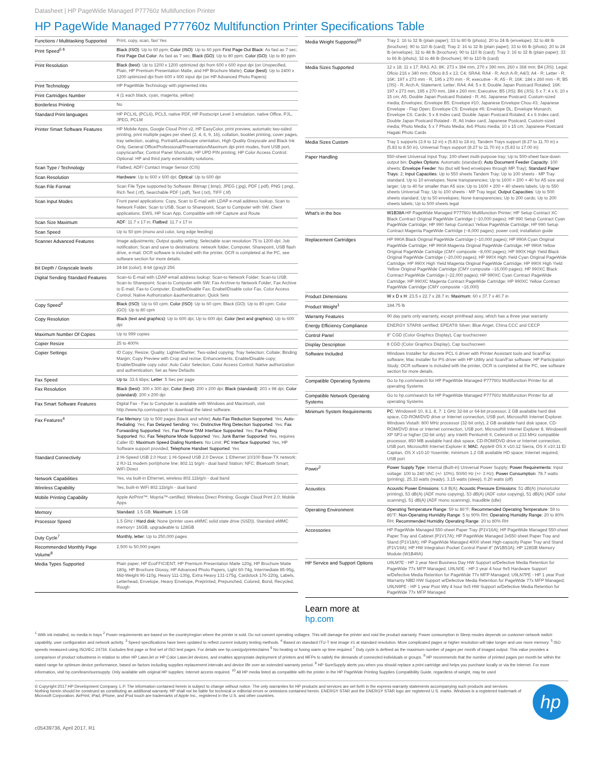Datasheet | HP PageWide Managed P77760z Multifunction Printer
HP PageWide Managed P77760z Multifunction Printer Specifications Table
| Functions / Multitasking Supported | Print, copy, scan, fax/ Yes |
| Print Speed<sup>5 6</sup> | Black (ISO) : Up to 60 ppm; Color (ISO) : Up to 60 ppm First Page Out Black : As fast as 7 sec; First Page Out Color : As fast as 7 sec; Black (GO) : Up to 80 ppm; Color (GO) : Up to 80 ppm |
| Print Resolution | Black (best) : Up to 1200 x 1200 optimized dpi from 600 x 600 input dpi (on Unspecified, Plain, HP Premium Presentation Matte, and HP Brochure Matte); Color (best) : Up to 2400 x 1200 optimized dpi from 600 x 600 input dpi (on HP Advanced Photo Papers) |
| Print Technology | HP PageWide Technology with pigmented inks |
| Print Cartridges Number | 4 (1 each black, cyan, magenta, yellow) |
| Borderless Printing | No |
| Standard Print languages | HP PCLXL (PCL6), PCL5, native PDF, HP Postscript Level 3 emulation, native Office, PJL, JPEG, PCLM |
| Printer Smart Software Features | HP Mobile Apps, Google Cloud Print v2, HP EasyColor, print preview, automatic two-sided printing, print multiple pages per sheet (2, 4, 6, 9, 16), collation, booklet printing, cover pages, tray selection, scaling, Portrait/Landscape orientation, High Quality Grayscale and Black Ink Only, General Office/Professional/Presentation/Maximum dpi print modes, front USB port, copy/scan/fax; Control Panel Shortcuts; HP UPD PIN printing; HP Color Access Control; Optional: HP and third party extensibility solutions. |
| Scan Type / Technology | Flatbed, ADF/ Contact Image Sensor (CIS) |
| Scan Resolution | Hardware : Up to 600 x 600 dpi; Optical : Up to 600 dpi |
| Scan File Format | Scan File Type supported by Software: Bitmap (.bmp), JPEG (.jpg), PDF (.pdf), PNG (.png), Rich Text (.rtf), Searchable PDF (.pdf), Text (.txt), TIFF (.tif) |
| Scan Input Modes | Front panel applications: Copy, Scan to E-mail with LDAP e-mail address lookup, Scan to Network Folder, Scan to USB, Scan to Sharepoint, Scan to Computer with SW. Client applications: EWS, HP Scan App, Compatible with HP Capture and Route |
| Scan Size Maximum | ADF : 11.7 x 17 in; Flatbed : 11.7 x 17 in |
| Scan Speed | Up to 50 ipm (mono and color, long edge feeding) |
| Scanner Advanced Features | Image adjustments; Output quality setting; Selectable scan resolution 75 to 1200 dpi; Job notification; Scan and save to destinations: network folder, Computer, Sharepoint, USB flash drive, e-mail; OCR software is included with the printer, OCR is completed at the PC, see software section for more details. |
| Bit Depth / Grayscale levels | 24-bit (color); 8-bit (gray)/ 256 |
| Digital Sending Standard Features | Scan-to E-mail with LDAP email address lookup; Scan-to Network Folder; Scan-to USB; Scan-to Sharepoint; Scan-to Computer with SW; Fax Archive-to Network Folder; Fax Archive to E-mail; Fax-to Computer; Enable/Disable Fax; Enabel/Disable color Fax, Color Access Control; Native Authorization &authenticatrion; Quick Sets |
| Copy Speed<sup>3</sup> | Black (ISO) : Up to 60 cpm; Color (ISO) : Up to 60 cpm; Black (GO): Up to 80 cpm; Color (GO): Up to 80 cpm |
| Copy Resolution | Black (text and graphics) : Up to 600 dpi; Up to 600 dpi; Color (text and graphics) : Up to 600 dpi |
| Maximum Number Of Copies | Up to 999 copies |
| Copier Resize | 25 to 400% |
| Copier Settings | ID Copy; Resize; Quality; Lighter/Darker; Two-sided copying; Tray Selection; Collate; Binding Margin; Copy Preview with Crop and rezise; Enhancements; Enable/Disable copy; Enable/Disable copy color; Auto Color Selection; Color Access Control; Native authorization and authentication; Set as New Defaults |
| Fax Speed | Up to : 33.6 kbps; Letter : 5 Sec per page |
| Fax Resolution | Black (best) : 300 x 300 dpi; Color (best) : 200 x 200 dpi; Black (standard) : 203 x 98 dpi; Color (standard) : 200 x 200 dpi |
| Fax Smart Software Features | Digital Fax - Fax to Computer is available with Windows and Macintosh, visit http://www.hp.com/support to download the latest software. |
| Fax Features<sup>4</sup> | Fax Memory : Up to 500 pages (black and white); Auto Fax Reduction Supported : Yes; Auto-Redialing : Yes; Fax Delayed Sending : Yes; Distinctive Ring Detection Supported : Yes; Fax Forwarding Supported : Yes; Fax Phone TAM Interface Supported : Yes; Fax Polling Supported : No; Fax Telephone Mode Supported : Yes; Junk Barrier Supported : Yes, requires Caller ID; Maximum Speed Dialing Numbers : No Limit; PC Interface Supported : Yes, HP Software support provided; Telephone Handset Supported : Yes |
| Standard Connectivity | 2 Hi-Speed USB 2.0 Host; 1 Hi-Speed USB 2.0 Device; 1 Ethernet 10/100 Base-TX network; 2 RJ-11 modem port/phone line; 802.11 b/g/n - dual band Station; NFC; Bluetooth Smart; WiFi Direct |
| Network Capabilities | Yes, via built-in Ethernet, wireless 802.11b/g/n - dual band |
| Wireless Capability | Yes, built-in WiFi 802.11b/g/n - dual band |
| Mobile Printing Capability | Apple AirPrint™; Mopria™-certified; Wireless Direct Printing; Google Cloud Print 2.0; Mobile Apps |
| Memory | Standard : 1.5 GB; Maximum : 1.5 GB |
| Processor Speed | 1.5 GHz / Hard disk: None (printer uses eMMC solid state drive (SSD)). Standard eMMC memory= 16GB, upgradeable to 128GB |
| Duty Cycle<sup>7</sup> | Monthly, letter : Up to 250,000 pages |
| Recommended Monthly Page Volume<sup>8</sup> | 2,500 to 50,000 pages |
| Media Types Supported | Plain paper, HP EcoFFICIENT, HP Premium Presentation Matte 120g, HP Brochure Matte 180g, HP Brochure Glossy, HP Advanced Photo Papers, Light 60-74g, Intermediate 85-95g, Mid-Weight 96-110g, Heavy 111-130g, Extra Heavy 131-175g, Cardstock 176-220g, Labels, Letterhead, Envelope, Heavy Envelope, Preprinted, Prepunched, Colored, Bond, Recycled, Rough |
| Media Weight Supported<sup>10</sup> | Tray 1: 16 to 32 lb (plain paper); 33 to 80 lb (photo); 20 to 24 lb (envelope); 32 to 48 lb (brochure); 90 to 110 lb (card); Tray 2: 16 to 32 lb (plain paper); 33 to 66 lb (photo); 20 to 24 lb (envelope); 32 to 48 lb (brochure); 90 to 110 lb (card); Tray 3: 16 to 32 lb (plain paper); 33 to 66 lb (photo); 32 to 48 lb (brochure); 90 to 110 lb (card) |
| Media Sizes Supported | 12 x 18; 11 x 17; RA3; A3; 8K: 273 x 394 mm, 270 x 390 mm, 260 x 368 mm; B4 (JIS); Legal; Oficio 216 x 340 mm; Oficio 8.5 x 13; C4; SRA4; RA4 - R; Arch A-R; A4/3; A4 - R; Letter - R; 16K: 197 x 273 mm - R, 195 x 270 mm - R; executive - R; A5 - R; 16K: 184 x 260 mm - R; B5 (JIS) - R; Arch A; Statement; Letter; RA4; A4; 5 x 8; Double Japan Postcard Rotated; 16K: 197 x 273 mm, 195 x 270 mm, 184 x 260 mm; Executive; B5 (JIS); B6 (JIS); 5 x 7; 4 x 6; 10 x 15 cm; A5; Double Japan Postcard Rotated - R; A6; Japanese Postcard; Custom-sized media; Envelopes; Envelope B5; Envelope #10; Japanese Envelope Chou #3; Japanese Envelope - Flap Open; Envelope C5; Envelope #9; Envelope DL; Envelope Monarch; Envelope C6; Cards; 5 x 8 Index card; Double Japan Postcard Rotated; 4 x 6 Index card; Double Japan Postcard Rotated - R; A6 Index card; Japanese Postcard; Custom-sized media; Photo Media; 5 x 7 Photo Media; 4x6 Photo media; 10 x 15 cm; Japanese Postcard Hagaki Photo Cards |
| Media Sizes Custom | Tray 1 supports (3.9 to 12 in) x (5.83 to 18 in), Tandem Trays support (8.27 to 11.70 in) x (5.83 to 8.50 in), Universal Trays support (8.27 to 11.70 in) x (5.83 to 17.00 in) |
| Paper Handling | 550-sheet Universal Input Tray; 100-sheet multi-purpose tray; Up to 500-sheet face-down output bin; Duplex Options : Automatic (standard); Auto Document Feeder Capacity : 100 sheets; Envelope Feeder : No (but will feed envelopes through MP Tray); Standard Paper Trays : 2; Input Capacities : Up to 550 sheets Tandem Tray; Up to 100 sheets - MP Tray standard; Up to 10 envelopes; None transparencies; Up to 1600 + 200 + 40 for A5 size and larger; Up to 40 for smaller than A5 size; Up to 1600 + 200 + 40 sheets labels; Up to 550 sheets Universal Tray; Up to 100 sheets - MP Tray legal; Output Capacities : Up to 500 sheets standard; Up to 50 envelopes; None transparencies; Up to 200 cards; Up to 200 sheets labels; Up to 500 sheets legal |
| What's in the box | W1B38A HP PageWide Managed P77760z Multifunction Printer; HP Setup Contract XC Black Contract Original PageWide Cartridge (~10,000 pages); HP 990 Setup Contract Cyan PageWide Cartridge; HP 990 Setup Contract Yellow PageWide Cartridge; HP 990 Setup Contract Magenta PageWide Cartridge (~8,000 pages); power cord; installation guide |
| Replacement Cartridges | HP 990A Black Original PageWide Cartridge (~10,000 pages); HP 990A Cyan Original PageWide Cartridge; HP 990A Magenta Original PageWide Cartridge; HP 990A Yellow Original PageWide Cartridge (CMY composite ~8,000 pages); HP 990X High Yield Black Original PageWide Cartridge (~20,000 pages); HP 990X High Yield Cyan Original PageWide Cartridge; HP 990X High Yield Magenta Original PageWide Cartridge; HP 990X High Yield Yellow Original PageWide Cartridge (CMY composite ~16,000 pages); HP 990XC Black Contract PageWide Cartridge (~22,000 pages); HP 990XC Cyan Contract PageWide Cartridge; HP 990XC Magenta Contract PageWide Cartridge; HP 990XC Yellow Contract PageWide Cartridge (CMY composite ~16,000) |
| Product Dimensions | W x D x H : 23.5 x 22.7 x 28.7 in; Maximum : 60 x 37.7 x 40.7 in |
| Product Weight<sup>1</sup> | 184.75 lb |
| Warranty Features | 90 day parts only warranty, except printhead assy, which has a three year warranty |
| Energy Efficiency Compliance | ENERGY STAR® certified; EPEAT® Silver; Blue Angel, China CCC and CECP |
| Control Panel | 8" CGD (Color Graphics Display), Cap touchscreen |
| Display Description | 8 CGD (Color Graphics Display), Cap touchscreen |
| Software Included | Windows Installer for discrete PCL 6 driver with Printer Assistant tools and Scan/Fax software; Mac Installer for PS driver with HP Utility and Scan/Fax software; HP Participation Study; OCR software is included with the printer, OCR is completed at the PC, see software section for more details. |
| Compatible Operating Systems | Go to hp.com/search for HP PageWide Managed P77760z Multifunction Printer for all operating Systems |
| Compatible Network Operating Systems | Go to hp.com/search for HP PageWide Managed P77760z Multifunction Printer for all operating Systems |
| Minimum System Requirements | PC : Windows® 10, 8.1, 8, 7: 1 GHz 32-bit or 64-bit processor, 2 GB available hard disk space, CD-ROM/DVD drive or Internet connection, USB port, Microsoft® Internet Explorer. Windows Vista®: 800 MHz processor (32-bit only), 2 GB available hard disk space, CD-ROM/DVD drive or Internet connection, USB port, Microsoft® Internet Explorer 8. Windows® XP SP3 or higher (32-bit only): any Intel® Pentium® II, Celeron® or 233 MHz compatible processor, 850 MB available hard disk space, CD-ROM/DVD drive or Internet connection, USB port, Microsoft® Internet Explorer 8; MAC : Apple® OS X v10.12 Sierra, OS X v10.11 El Capitan, OS X v10.10 Yosemite; minimum 1.2 GB available HD space; Internet required; USB port |
| Power<sup>2</sup> | Power Supply Type : Internal (Built-in) Universal Power Supply; Power Requirements : Input voltage: 100 to 240 VAC (+/- 10%), 50/60 Hz (+/- 3 Hz); Power Consumption : 78.7 watts (printing), 25.33 watts (ready), 3.15 watts (sleep), 0.20 watts (off) |
| Acoustics | Acoustic Power Emissions : 6.8 B(A); Acoustic Pressure Emissions : 51 dB(A) (mono/color printing), 53 dB(A) (ADF mono copying), 53 dB(A) (ADF color copying), 51 dB(A) (ADF color scanning), 51 dB(A) (ADF mono scanning), Inaudible (idle) |
| Operating Environment | Operating Temperature Range : 59 to 86°F; Recommended Operating Temperature : 59 to 86°F; Non-Operating Humidity Range : 5 to 90% RH; Operating Humidity Range : 20 to 80% RH; Recommended Humidity Operating Range : 20 to 80% RH |
| Accessories | HP PageWide Managed 550-sheet Paper Tray (P1V16A); HP PageWide Managed 550-sheet Paper Tray and Cabinet (P1V17A); HP PageWide Managed 3x550 sheet Paper Tray and Stand (P1V18A); HP PageWide Managed 4000 sheet High-capacity Paper Tray and Stand (P1V19A); HP HW Integration Pocket Control Panel 8" (W1B53A); HP 128GB Memory Module (W1B49A) |
| HP Service and Support Options | U9LM7E - HP 3 year Next Business Day HW Support w/Defective Media Retention for PageWide 77x MFP Managed; U9LN0E - HP 3 year 4 hour 9x5 Hardware Support w/Defective Media Retention for PageWide 77x MFP Managed; U9LN7PE - HP 1 year Post Warranty NBD HW Support w/Defective Media Retention for PageWide 77x MFP Managed; U9LN9PE - HP 1 year Post Wty 4 hour 9x5 HW Support w/Defective Media Retention for PageWide 77x MFP Managed |
Learn more at
hp.com
<sup>1</sup> With ink installed, no media in trays <sup>2</sup> Power requirements are based on the country/region where the printer is sold. Do not convert operating voltages. This will damage the printer and void the product warranty. Power consumption in Sleep modes depends on customer network switch capability, user configuration and network activity. <sup>3</sup> Speed specifications have been updated to reflect current industry testing methods. <sup>4</sup> Based on standard ITU-T test image #1 at standard resolution. More complicated pages or higher resolution will take longer and use more memory. <sup>5</sup> ISO speeds measured using ISO/IEC 24734. Excludes first page or first set of ISO test pages. For details see hp.com/go/printerclaims <sup>6</sup> No heating or fusing warm up time required <sup>7</sup> Duty cycle is defined as the maximum number of pages per month of imaged output. This value provides a comparison of product robustness in relation to other HP LaserJet or HP Color LaserJet devices, and enables appropriate deployment of printers and MFPs to satisfy the demands of connected individuals or groups. <sup>8</sup> HP recommends that the number of printed pages per month be within the stated range for optimum device performance, based on factors including supplies replacement intervals and device life over an extended warranty period. <sup>9</sup> HP SureSupply alerts you when you should replace a print cartridge and helps you purchase locally or via the Internet. For more information, visit hp.com/learn/suresupply. Only available with original HP supplies; Internet access required. <sup>10</sup> All HP media listed as compatible with the printer in the HP PageWide Printing Supplies Compatibility Guide, regardless of weight, may be used
© Copyright 2017 HP Development Company, L.P. The information contained herein is subject to change without notice. The only warranties for HP products and services are set forth in the express warranty statements accompanying such products and services. Nothing herein should be construed as constituting an additional warranty. HP shall not be liable for technical or editorial errors or omissions contained herein. ENERGY STAR and the ENERGY STAR logo are registered U.S. marks. Windows is a registered trademark of Microsoft Corporation. AirPrint, iPad, iPhone, and iPod touch are trademarks of Apple Inc., registered in the U.S. and other countries.
hp
c05439736, April 2017, R1